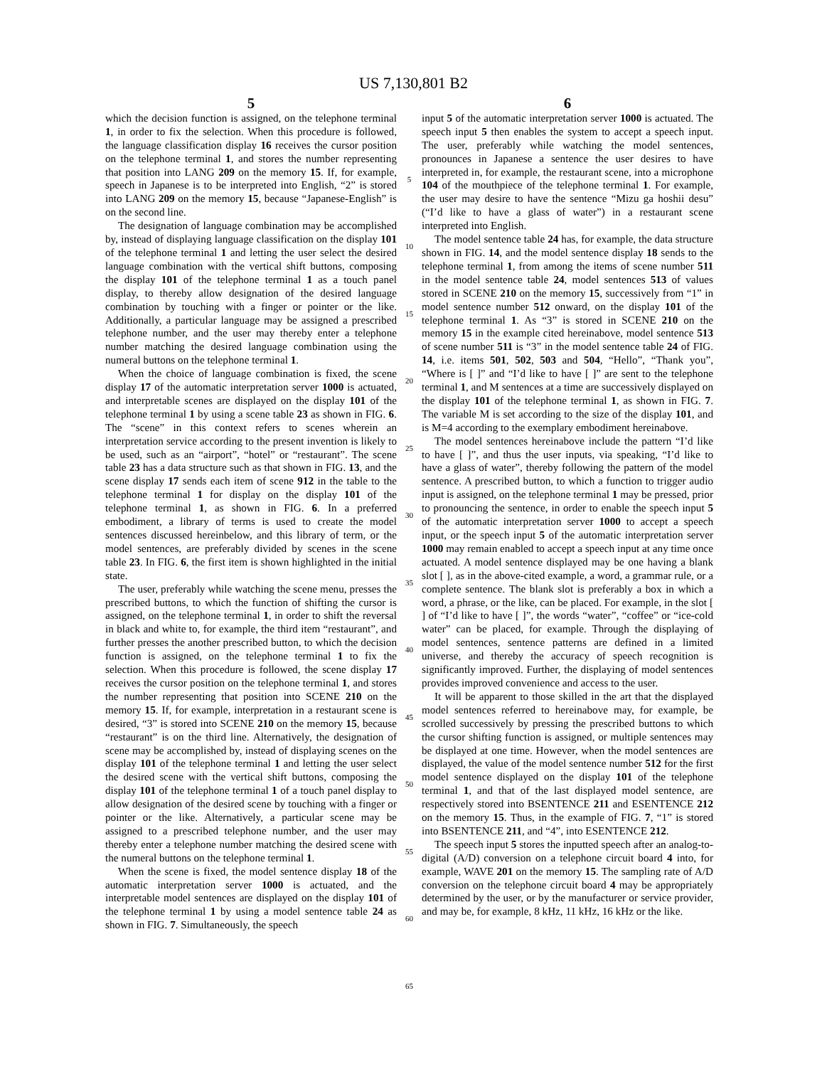US 7,130,801 B2
5
which the decision function is assigned, on the telephone terminal 1, in order to fix the selection. When this procedure is followed, the language classification display 16 receives the cursor position on the telephone terminal 1, and stores the number representing that position into LANG 209 on the memory 15. If, for example, speech in Japanese is to be interpreted into English, “2” is stored into LANG 209 on the memory 15, because “Japanese-English” is on the second line.
The designation of language combination may be accomplished by, instead of displaying language classification on the display 101 of the telephone terminal 1 and letting the user select the desired language combination with the vertical shift buttons, composing the display 101 of the telephone terminal 1 as a touch panel display, to thereby allow designation of the desired language combination by touching with a finger or pointer or the like. Additionally, a particular language may be assigned a prescribed telephone number, and the user may thereby enter a telephone number matching the desired language combination using the numeral buttons on the telephone terminal 1.
When the choice of language combination is fixed, the scene display 17 of the automatic interpretation server 1000 is actuated, and interpretable scenes are displayed on the display 101 of the telephone terminal 1 by using a scene table 23 as shown in FIG. 6. The “scene” in this context refers to scenes wherein an interpretation service according to the present invention is likely to be used, such as an “airport”, “hotel” or “restaurant”. The scene table 23 has a data structure such as that shown in FIG. 13, and the scene display 17 sends each item of scene 912 in the table to the telephone terminal 1 for display on the display 101 of the telephone terminal 1, as shown in FIG. 6. In a preferred embodiment, a library of terms is used to create the model sentences discussed hereinbelow, and this library of term, or the model sentences, are preferably divided by scenes in the scene table 23. In FIG. 6, the first item is shown highlighted in the initial state.
The user, preferably while watching the scene menu, presses the prescribed buttons, to which the function of shifting the cursor is assigned, on the telephone terminal 1, in order to shift the reversal in black and white to, for example, the third item “restaurant”, and further presses the another prescribed button, to which the decision function is assigned, on the telephone terminal 1 to fix the selection. When this procedure is followed, the scene display 17 receives the cursor position on the telephone terminal 1, and stores the number representing that position into SCENE 210 on the memory 15. If, for example, interpretation in a restaurant scene is desired, “3” is stored into SCENE 210 on the memory 15, because “restaurant” is on the third line. Alternatively, the designation of scene may be accomplished by, instead of displaying scenes on the display 101 of the telephone terminal 1 and letting the user select the desired scene with the vertical shift buttons, composing the display 101 of the telephone terminal 1 of a touch panel display to allow designation of the desired scene by touching with a finger or pointer or the like. Alternatively, a particular scene may be assigned to a prescribed telephone number, and the user may thereby enter a telephone number matching the desired scene with the numeral buttons on the telephone terminal 1.
When the scene is fixed, the model sentence display 18 of the automatic interpretation server 1000 is actuated, and the interpretable model sentences are displayed on the display 101 of the telephone terminal 1 by using a model sentence table 24 as shown in FIG. 7. Simultaneously, the speech
5
10
15
20
25
30
35
40
45
50
55
60
65
6
input 5 of the automatic interpretation server 1000 is actuated. The speech input 5 then enables the system to accept a speech input. The user, preferably while watching the model sentences, pronounces in Japanese a sentence the user desires to have interpreted in, for example, the restaurant scene, into a microphone 104 of the mouthpiece of the telephone terminal 1. For example, the user may desire to have the sentence “Mizu ga hoshii desu” (“I’d like to have a glass of water”) in a restaurant scene interpreted into English.
The model sentence table 24 has, for example, the data structure shown in FIG. 14, and the model sentence display 18 sends to the telephone terminal 1, from among the items of scene number 511 in the model sentence table 24, model sentences 513 of values stored in SCENE 210 on the memory 15, successively from “1” in model sentence number 512 onward, on the display 101 of the telephone terminal 1. As “3” is stored in SCENE 210 on the memory 15 in the example cited hereinabove, model sentence 513 of scene number 511 is “3” in the model sentence table 24 of FIG. 14, i.e. items 501, 502, 503 and 504, “Hello”, “Thank you”, “Where is [ ]” and “I’d like to have [ ]” are sent to the telephone terminal 1, and M sentences at a time are successively displayed on the display 101 of the telephone terminal 1, as shown in FIG. 7. The variable M is set according to the size of the display 101, and is M=4 according to the exemplary embodiment hereinabove.
The model sentences hereinabove include the pattern “I’d like to have [ ]”, and thus the user inputs, via speaking, “I’d like to have a glass of water”, thereby following the pattern of the model sentence. A prescribed button, to which a function to trigger audio input is assigned, on the telephone terminal 1 may be pressed, prior to pronouncing the sentence, in order to enable the speech input 5 of the automatic interpretation server 1000 to accept a speech input, or the speech input 5 of the automatic interpretation server 1000 may remain enabled to accept a speech input at any time once actuated. A model sentence displayed may be one having a blank slot [ ], as in the above-cited example, a word, a grammar rule, or a complete sentence. The blank slot is preferably a box in which a word, a phrase, or the like, can be placed. For example, in the slot [ ] of “I’d like to have [ ]”, the words “water”, “coffee” or “ice-cold water” can be placed, for example. Through the displaying of model sentences, sentence patterns are defined in a limited universe, and thereby the accuracy of speech recognition is significantly improved. Further, the displaying of model sentences provides improved convenience and access to the user.
It will be apparent to those skilled in the art that the displayed model sentences referred to hereinabove may, for example, be scrolled successively by pressing the prescribed buttons to which the cursor shifting function is assigned, or multiple sentences may be displayed at one time. However, when the model sentences are displayed, the value of the model sentence number 512 for the first model sentence displayed on the display 101 of the telephone terminal 1, and that of the last displayed model sentence, are respectively stored into BSENTENCE 211 and ESENTENCE 212 on the memory 15. Thus, in the example of FIG. 7, “1” is stored into BSENTENCE 211, and “4”, into ESENTENCE 212.
The speech input 5 stores the inputted speech after an analog-to-digital (A/D) conversion on a telephone circuit board 4 into, for example, WAVE 201 on the memory 15. The sampling rate of A/D conversion on the telephone circuit board 4 may be appropriately determined by the user, or by the manufacturer or service provider, and may be, for example, 8 kHz, 11 kHz, 16 kHz or the like.